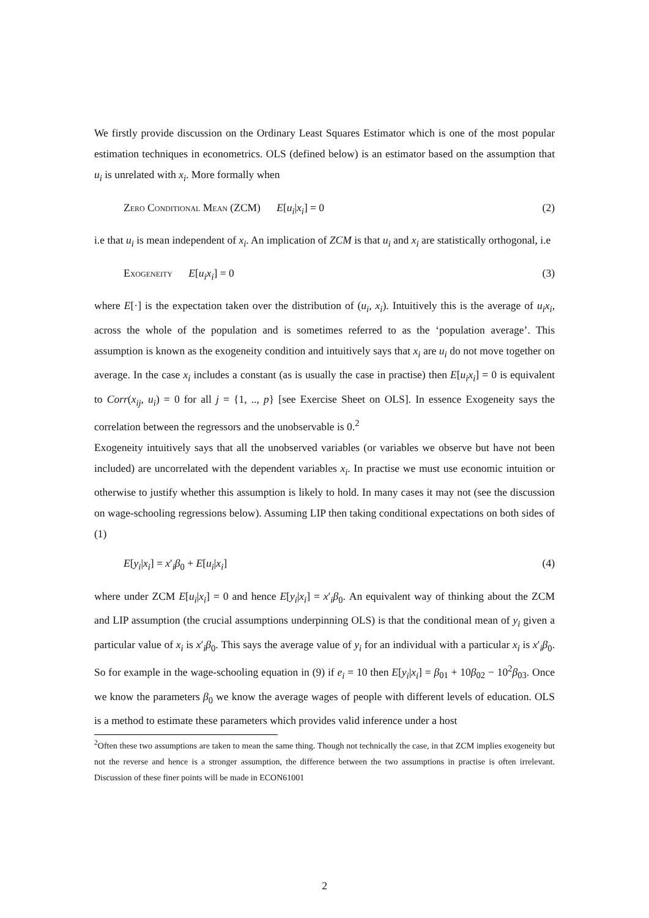We firstly provide discussion on the Ordinary Least Squares Estimator which is one of the most popular estimation techniques in econometrics. OLS (defined below) is an estimator based on the assumption that u<sub>i</sub> is unrelated with x<sub>i</sub>. More formally when
Zero Conditional Mean (ZCM) E[u<sub>i</sub>|x<sub>i</sub>] = 0 (2)
i.e that u<sub>i</sub> is mean independent of x<sub>i</sub>. An implication of ZCM is that u<sub>i</sub> and x<sub>i</sub> are statistically orthogonal, i.e
Exogeneity E[u<sub>i</sub>x<sub>i</sub>] = 0 (3)
where E[·] is the expectation taken over the distribution of (u<sub>i</sub>, x<sub>i</sub>). Intuitively this is the average of u<sub>i</sub>x<sub>i</sub>, across the whole of the population and is sometimes referred to as the ‘population average’. This assumption is known as the exogeneity condition and intuitively says that x<sub>i</sub> are u<sub>i</sub> do not move together on average. In the case x<sub>i</sub> includes a constant (as is usually the case in practise) then E[u<sub>i</sub>x<sub>i</sub>] = 0 is equivalent to Corr(x<sub>ij</sub>, u<sub>i</sub>) = 0 for all j = {1, .., p} [see Exercise Sheet on OLS]. In essence Exogeneity says the correlation between the regressors and the unobservable is 0.<sup>2</sup>
Exogeneity intuitively says that all the unobserved variables (or variables we observe but have not been included) are uncorrelated with the dependent variables x<sub>i</sub>. In practise we must use economic intuition or otherwise to justify whether this assumption is likely to hold. In many cases it may not (see the discussion on wage-schooling regressions below). Assuming LIP then taking conditional expectations on both sides of (1)
E[y<sub>i</sub>|x<sub>i</sub>] = x′<sub>i</sub>β<sub>0</sub> + E[u<sub>i</sub>|x<sub>i</sub>] (4)
where under ZCM E[u<sub>i</sub>|x<sub>i</sub>] = 0 and hence E[y<sub>i</sub>|x<sub>i</sub>] = x′<sub>i</sub>β<sub>0</sub>. An equivalent way of thinking about the ZCM and LIP assumption (the crucial assumptions underpinning OLS) is that the conditional mean of y<sub>i</sub> given a particular value of x<sub>i</sub> is x′<sub>i</sub>β<sub>0</sub>. This says the average value of y<sub>i</sub> for an individual with a particular x<sub>i</sub> is x′<sub>i</sub>β<sub>0</sub>. So for example in the wage-schooling equation in (9) if e<sub>i</sub> = 10 then E[y<sub>i</sub>|x<sub>i</sub>] = β<sub>01</sub> + 10β<sub>02</sub> − 10<sup>2</sup>β<sub>03</sub>. Once we know the parameters β<sub>0</sub> we know the average wages of people with different levels of education. OLS is a method to estimate these parameters which provides valid inference under a host
<sup>2</sup> Often these two assumptions are taken to mean the same thing. Though not technically the case, in that ZCM implies exogeneity but not the reverse and hence is a stronger assumption, the difference between the two assumptions in practise is often irrelevant. Discussion of these finer points will be made in ECON61001
2